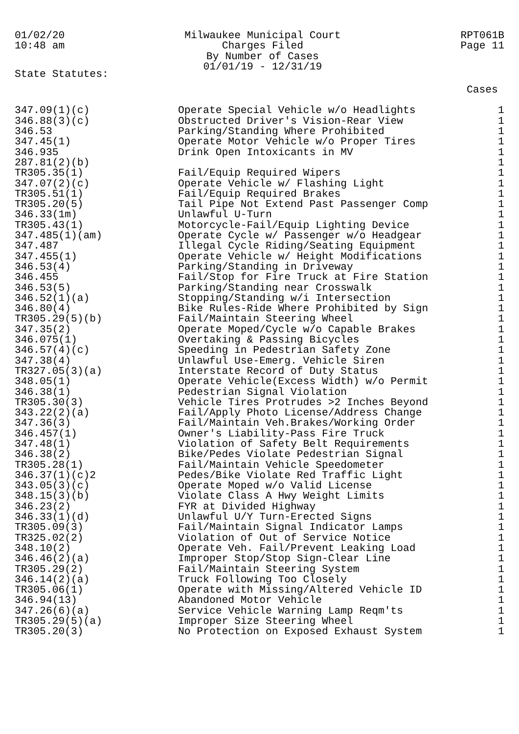01/02/20
10:48 am
Milwaukee Municipal Court
Charges Filed
By Number of Cases
01/01/19 - 12/31/19
RPT061B
Page 11
State Statutes:
| | | Cases |
| --- | --- | --- |
| 347.09(1)(c) | Operate Special Vehicle w/o Headlights | 1 |
| 346.88(3)(c) | Obstructed Driver's Vision-Rear View | 1 |
| 346.53 | Parking/Standing Where Prohibited | 1 |
| 347.45(1) | Operate Motor Vehicle w/o Proper Tires | 1 |
| 346.935 | Drink Open Intoxicants in MV | 1 |
| 287.81(2)(b) | | 1 |
| TR305.35(1) | Fail/Equip Required Wipers | 1 |
| 347.07(2)(c) | Operate Vehicle w/ Flashing Light | 1 |
| TR305.51(1) | Fail/Equip Required Brakes | 1 |
| TR305.20(5) | Tail Pipe Not Extend Past Passenger Comp | 1 |
| 346.33(1m) | Unlawful U-Turn | 1 |
| TR305.43(1) | Motorcycle-Fail/Equip Lighting Device | 1 |
| 347.485(1)(am) | Operate Cycle w/ Passenger w/o Headgear | 1 |
| 347.487 | Illegal Cycle Riding/Seating Equipment | 1 |
| 347.455(1) | Operate Vehicle w/ Height Modifications | 1 |
| 346.53(4) | Parking/Standing in Driveway | 1 |
| 346.455 | Fail/Stop for Fire Truck at Fire Station | 1 |
| 346.53(5) | Parking/Standing near Crosswalk | 1 |
| 346.52(1)(a) | Stopping/Standing w/i Intersection | 1 |
| 346.80(4) | Bike Rules-Ride Where Prohibited by Sign | 1 |
| TR305.29(5)(b) | Fail/Maintain Steering Wheel | 1 |
| 347.35(2) | Operate Moped/Cycle w/o Capable Brakes | 1 |
| 346.075(1) | Overtaking & Passing Bicycles | 1 |
| 346.57(4)(c) | Speeding in Pedestrian Safety Zone | 1 |
| 347.38(4) | Unlawful Use-Emerg. Vehicle Siren | 1 |
| TR327.05(3)(a) | Interstate Record of Duty Status | 1 |
| 348.05(1) | Operate Vehicle(Excess Width) w/o Permit | 1 |
| 346.38(1) | Pedestrian Signal Violation | 1 |
| TR305.30(3) | Vehicle Tires Protrudes >2 Inches Beyond | 1 |
| 343.22(2)(a) | Fail/Apply Photo License/Address Change | 1 |
| 347.36(3) | Fail/Maintain Veh.Brakes/Working Order | 1 |
| 346.457(1) | Owner's Liability-Pass Fire Truck | 1 |
| 347.48(1) | Violation of Safety Belt Requirements | 1 |
| 346.38(2) | Bike/Pedes Violate Pedestrian Signal | 1 |
| TR305.28(1) | Fail/Maintain Vehicle Speedometer | 1 |
| 346.37(1)(c)2 | Pedes/Bike Violate Red Traffic Light | 1 |
| 343.05(3)(c) | Operate Moped w/o Valid License | 1 |
| 348.15(3)(b) | Violate Class A Hwy Weight Limits | 1 |
| 346.23(2) | FYR at Divided Highway | 1 |
| 346.33(1)(d) | Unlawful U/Y Turn-Erected Signs | 1 |
| TR305.09(3) | Fail/Maintain Signal Indicator Lamps | 1 |
| TR325.02(2) | Violation of Out of Service Notice | 1 |
| 348.10(2) | Operate Veh. Fail/Prevent Leaking Load | 1 |
| 346.46(2)(a) | Improper Stop/Stop Sign-Clear Line | 1 |
| TR305.29(2) | Fail/Maintain Steering System | 1 |
| 346.14(2)(a) | Truck Following Too Closely | 1 |
| TR305.06(1) | Operate with Missing/Altered Vehicle ID | 1 |
| 346.94(13) | Abandoned Motor Vehicle | 1 |
| 347.26(6)(a) | Service Vehicle Warning Lamp Reqm'ts | 1 |
| TR305.29(5)(a) | Improper Size Steering Wheel | 1 |
| TR305.20(3) | No Protection on Exposed Exhaust System | 1 |